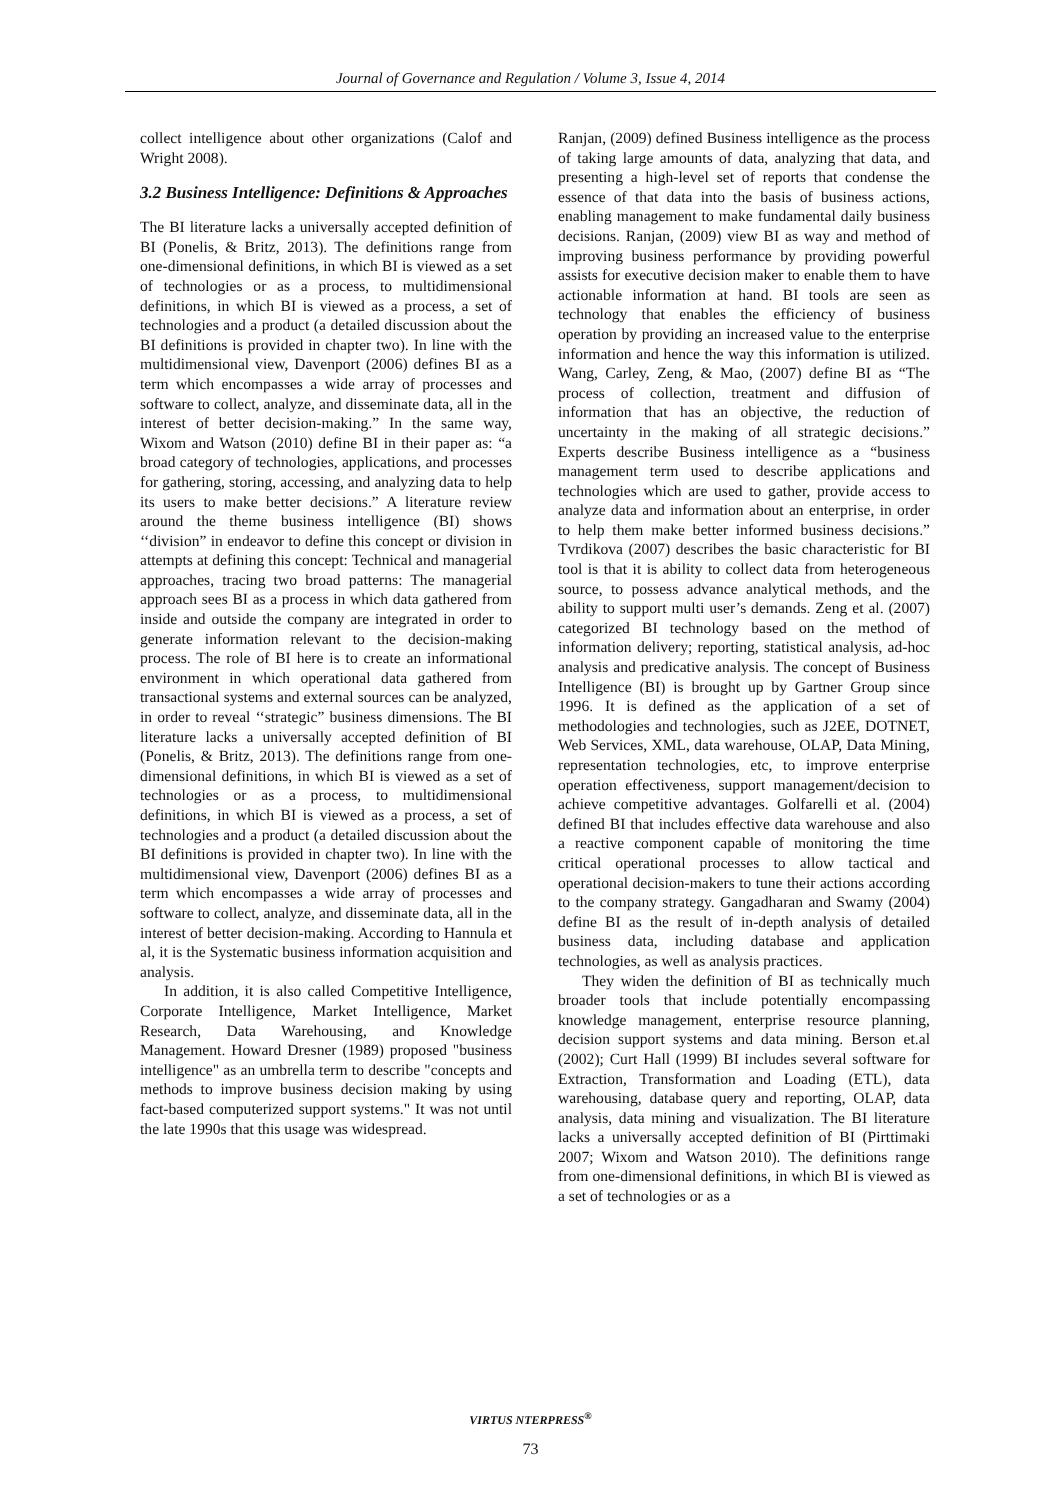Journal of Governance and Regulation / Volume 3, Issue 4, 2014
collect intelligence about other organizations (Calof and Wright 2008).
3.2 Business Intelligence: Definitions & Approaches
The BI literature lacks a universally accepted definition of BI (Ponelis, & Britz, 2013). The definitions range from one-dimensional definitions, in which BI is viewed as a set of technologies or as a process, to multidimensional definitions, in which BI is viewed as a process, a set of technologies and a product (a detailed discussion about the BI definitions is provided in chapter two). In line with the multidimensional view, Davenport (2006) defines BI as a term which encompasses a wide array of processes and software to collect, analyze, and disseminate data, all in the interest of better decision-making.” In the same way, Wixom and Watson (2010) define BI in their paper as: “a broad category of technologies, applications, and processes for gathering, storing, accessing, and analyzing data to help its users to make better decisions.” A literature review around the theme business intelligence (BI) shows ‘‘division” in endeavor to define this concept or division in attempts at defining this concept: Technical and managerial approaches, tracing two broad patterns: The managerial approach sees BI as a process in which data gathered from inside and outside the company are integrated in order to generate information relevant to the decision-making process. The role of BI here is to create an informational environment in which operational data gathered from transactional systems and external sources can be analyzed, in order to reveal ‘‘strategic” business dimensions. The BI literature lacks a universally accepted definition of BI (Ponelis, & Britz, 2013). The definitions range from one-dimensional definitions, in which BI is viewed as a set of technologies or as a process, to multidimensional definitions, in which BI is viewed as a process, a set of technologies and a product (a detailed discussion about the BI definitions is provided in chapter two). In line with the multidimensional view, Davenport (2006) defines BI as a term which encompasses a wide array of processes and software to collect, analyze, and disseminate data, all in the interest of better decision-making. According to Hannula et al, it is the Systematic business information acquisition and analysis.
In addition, it is also called Competitive Intelligence, Corporate Intelligence, Market Intelligence, Market Research, Data Warehousing, and Knowledge Management. Howard Dresner (1989) proposed "business intelligence" as an umbrella term to describe "concepts and methods to improve business decision making by using fact-based computerized support systems." It was not until the late 1990s that this usage was widespread.
Ranjan, (2009) defined Business intelligence as the process of taking large amounts of data, analyzing that data, and presenting a high-level set of reports that condense the essence of that data into the basis of business actions, enabling management to make fundamental daily business decisions. Ranjan, (2009) view BI as way and method of improving business performance by providing powerful assists for executive decision maker to enable them to have actionable information at hand. BI tools are seen as technology that enables the efficiency of business operation by providing an increased value to the enterprise information and hence the way this information is utilized. Wang, Carley, Zeng, & Mao, (2007) define BI as “The process of collection, treatment and diffusion of information that has an objective, the reduction of uncertainty in the making of all strategic decisions.” Experts describe Business intelligence as a “business management term used to describe applications and technologies which are used to gather, provide access to analyze data and information about an enterprise, in order to help them make better informed business decisions.” Tvrdikova (2007) describes the basic characteristic for BI tool is that it is ability to collect data from heterogeneous source, to possess advance analytical methods, and the ability to support multi user’s demands. Zeng et al. (2007) categorized BI technology based on the method of information delivery; reporting, statistical analysis, ad-hoc analysis and predicative analysis. The concept of Business Intelligence (BI) is brought up by Gartner Group since 1996. It is defined as the application of a set of methodologies and technologies, such as J2EE, DOTNET, Web Services, XML, data warehouse, OLAP, Data Mining, representation technologies, etc, to improve enterprise operation effectiveness, support management/decision to achieve competitive advantages. Golfarelli et al. (2004) defined BI that includes effective data warehouse and also a reactive component capable of monitoring the time critical operational processes to allow tactical and operational decision-makers to tune their actions according to the company strategy. Gangadharan and Swamy (2004) define BI as the result of in-depth analysis of detailed business data, including database and application technologies, as well as analysis practices.
They widen the definition of BI as technically much broader tools that include potentially encompassing knowledge management, enterprise resource planning, decision support systems and data mining. Berson et.al (2002); Curt Hall (1999) BI includes several software for Extraction, Transformation and Loading (ETL), data warehousing, database query and reporting, OLAP, data analysis, data mining and visualization. The BI literature lacks a universally accepted definition of BI (Pirttimaki 2007; Wixom and Watson 2010). The definitions range from one-dimensional definitions, in which BI is viewed as a set of technologies or as a
VIRTUS NTERPRESS<sup>®</sup>
73